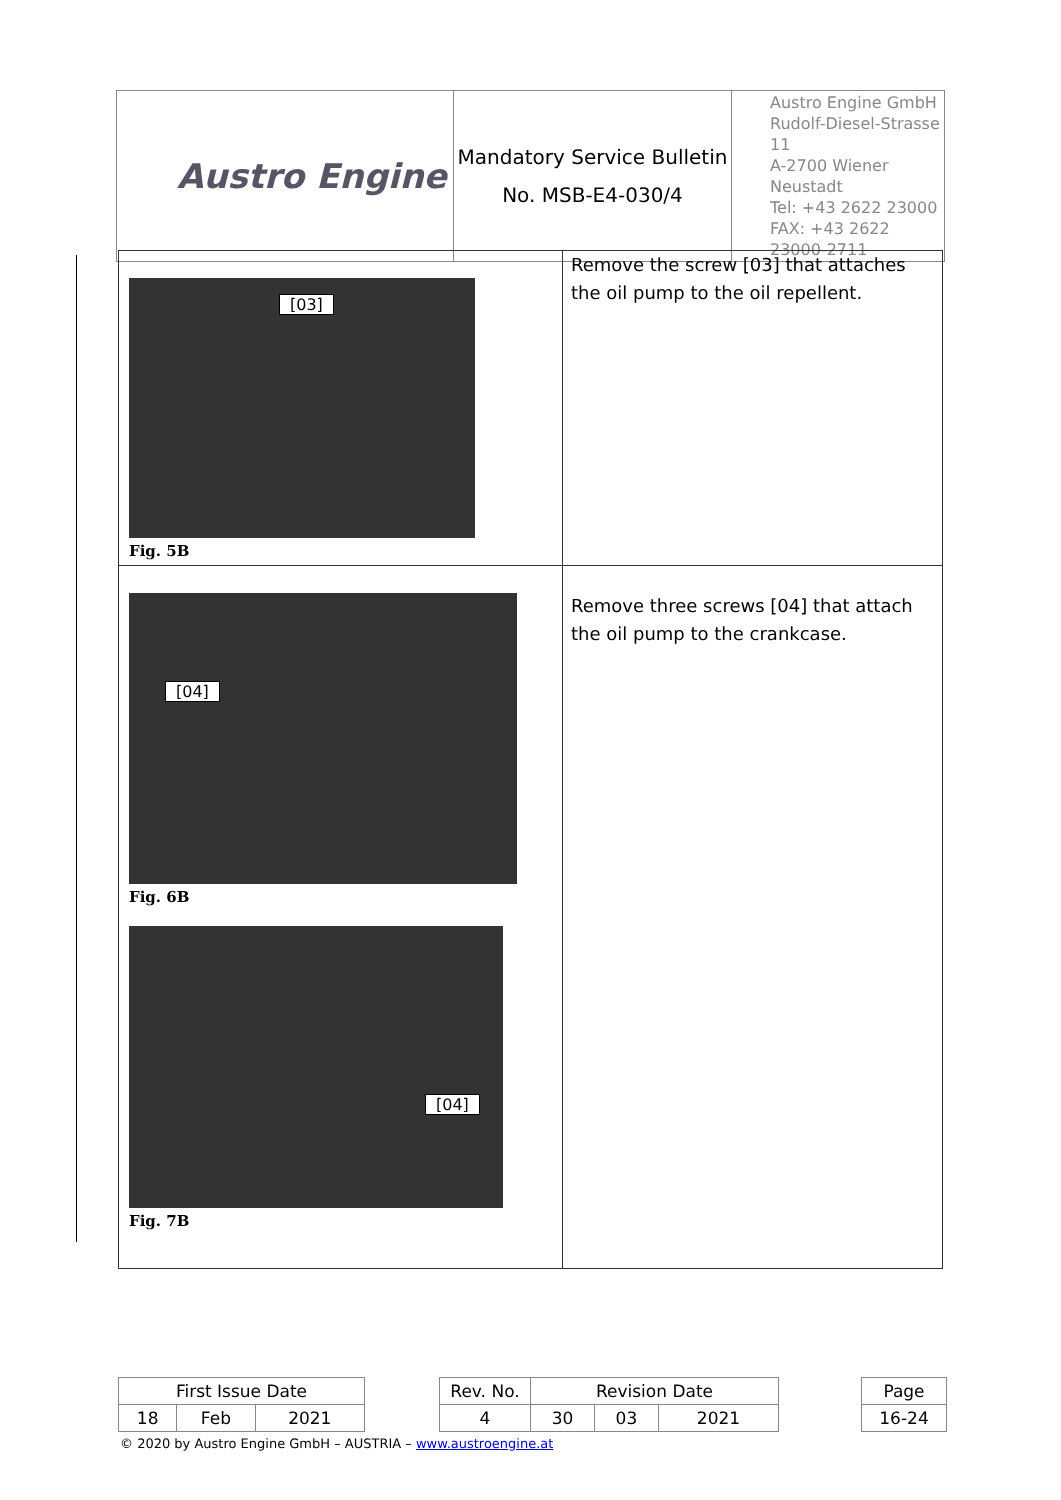| Austro Engine | Mandatory Service Bulletin No. MSB-E4-030/4 | Austro Engine GmbH Rudolf-Diesel-Strasse 11 A-2700 Wiener Neustadt Tel: +43 2622 23000 FAX: +43 2622 23000-2711 |
| [03] Fig. 5B | Remove the screw [03] that attaches the oil pump to the oil repellent. |
| [04] Fig. 6B [04] Fig. 7B | Remove three screws [04] that attach the oil pump to the crankcase. |
| First Issue Date | | | | Rev. No. | Revision Date | | | | Page |
| 18 | Feb | 2021 | | 4 | 30 | 03 | 2021 | | 16-24 |
© 2020 by Austro Engine GmbH – AUSTRIA – www.austroengine.at